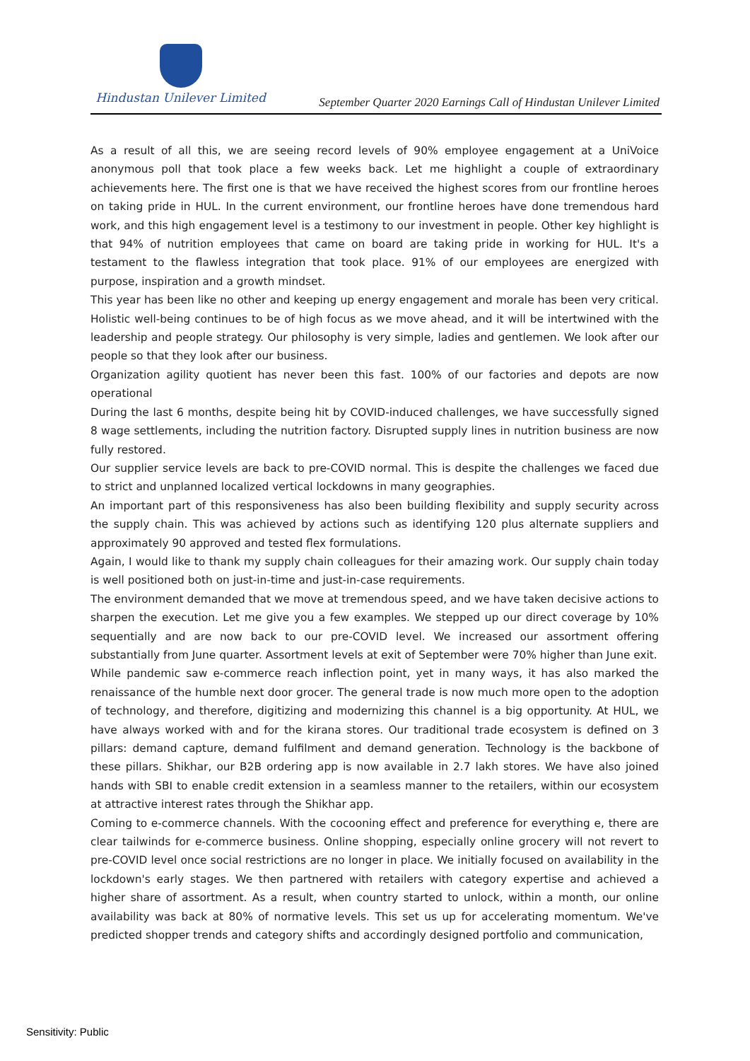Hindustan Unilever Limited
September Quarter 2020 Earnings Call of Hindustan Unilever Limited
As a result of all this, we are seeing record levels of 90% employee engagement at a UniVoice anonymous poll that took place a few weeks back. Let me highlight a couple of extraordinary achievements here. The first one is that we have received the highest scores from our frontline heroes on taking pride in HUL. In the current environment, our frontline heroes have done tremendous hard work, and this high engagement level is a testimony to our investment in people. Other key highlight is that 94% of nutrition employees that came on board are taking pride in working for HUL. It's a testament to the flawless integration that took place. 91% of our employees are energized with purpose, inspiration and a growth mindset.
This year has been like no other and keeping up energy engagement and morale has been very critical. Holistic well-being continues to be of high focus as we move ahead, and it will be intertwined with the leadership and people strategy. Our philosophy is very simple, ladies and gentlemen. We look after our people so that they look after our business.
Organization agility quotient has never been this fast. 100% of our factories and depots are now operational
During the last 6 months, despite being hit by COVID-induced challenges, we have successfully signed 8 wage settlements, including the nutrition factory. Disrupted supply lines in nutrition business are now fully restored.
Our supplier service levels are back to pre-COVID normal. This is despite the challenges we faced due to strict and unplanned localized vertical lockdowns in many geographies.
An important part of this responsiveness has also been building flexibility and supply security across the supply chain. This was achieved by actions such as identifying 120 plus alternate suppliers and approximately 90 approved and tested flex formulations.
Again, I would like to thank my supply chain colleagues for their amazing work. Our supply chain today is well positioned both on just-in-time and just-in-case requirements.
The environment demanded that we move at tremendous speed, and we have taken decisive actions to sharpen the execution. Let me give you a few examples. We stepped up our direct coverage by 10% sequentially and are now back to our pre-COVID level. We increased our assortment offering substantially from June quarter. Assortment levels at exit of September were 70% higher than June exit.
While pandemic saw e-commerce reach inflection point, yet in many ways, it has also marked the renaissance of the humble next door grocer. The general trade is now much more open to the adoption of technology, and therefore, digitizing and modernizing this channel is a big opportunity. At HUL, we have always worked with and for the kirana stores. Our traditional trade ecosystem is defined on 3 pillars: demand capture, demand fulfilment and demand generation. Technology is the backbone of these pillars. Shikhar, our B2B ordering app is now available in 2.7 lakh stores. We have also joined hands with SBI to enable credit extension in a seamless manner to the retailers, within our ecosystem at attractive interest rates through the Shikhar app.
Coming to e-commerce channels. With the cocooning effect and preference for everything e, there are clear tailwinds for e-commerce business. Online shopping, especially online grocery will not revert to pre-COVID level once social restrictions are no longer in place. We initially focused on availability in the lockdown's early stages. We then partnered with retailers with category expertise and achieved a higher share of assortment. As a result, when country started to unlock, within a month, our online availability was back at 80% of normative levels. This set us up for accelerating momentum. We've predicted shopper trends and category shifts and accordingly designed portfolio and communication,
Sensitivity: Public